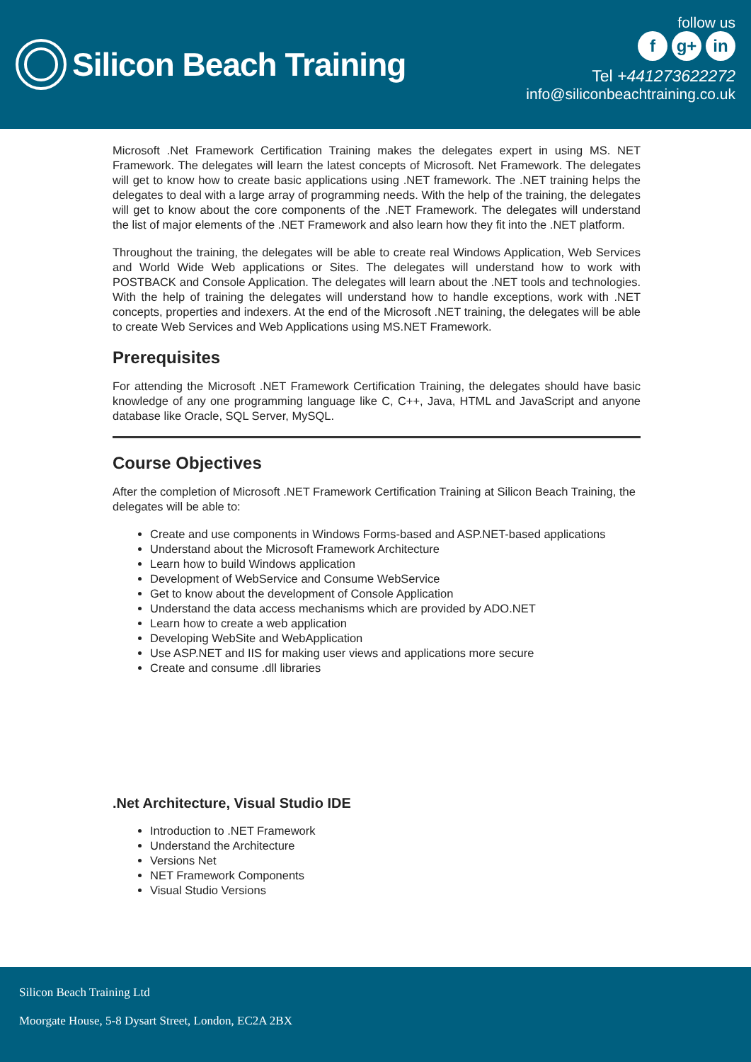Silicon Beach Training
follow us
fg+ in
Tel +441273622272
info@siliconbeachtraining.co.uk
Microsoft .Net Framework Certification Training makes the delegates expert in using MS. NET Framework. The delegates will learn the latest concepts of Microsoft. Net Framework. The delegates will get to know how to create basic applications using .NET framework. The .NET training helps the delegates to deal with a large array of programming needs. With the help of the training, the delegates will get to know about the core components of the .NET Framework. The delegates will understand the list of major elements of the .NET Framework and also learn how they fit into the .NET platform.
Throughout the training, the delegates will be able to create real Windows Application, Web Services and World Wide Web applications or Sites. The delegates will understand how to work with POSTBACK and Console Application. The delegates will learn about the .NET tools and technologies. With the help of training the delegates will understand how to handle exceptions, work with .NET concepts, properties and indexers. At the end of the Microsoft .NET training, the delegates will be able to create Web Services and Web Applications using MS.NET Framework.
Prerequisites
For attending the Microsoft .NET Framework Certification Training, the delegates should have basic knowledge of any one programming language like C, C++, Java, HTML and JavaScript and anyone database like Oracle, SQL Server, MySQL.
Course Objectives
After the completion of Microsoft .NET Framework Certification Training at Silicon Beach Training, the delegates will be able to:
Create and use components in Windows Forms-based and ASP.NET-based applications
Understand about the Microsoft Framework Architecture
Learn how to build Windows application
Development of WebService and Consume WebService
Get to know about the development of Console Application
Understand the data access mechanisms which are provided by ADO.NET
Learn how to create a web application
Developing WebSite and WebApplication
Use ASP.NET and IIS for making user views and applications more secure
Create and consume .dll libraries
.Net Architecture, Visual Studio IDE
Introduction to .NET Framework
Understand the Architecture
Versions Net
NET Framework Components
Visual Studio Versions
Silicon Beach Training Ltd
Moorgate House, 5-8 Dysart Street, London, EC2A 2BX